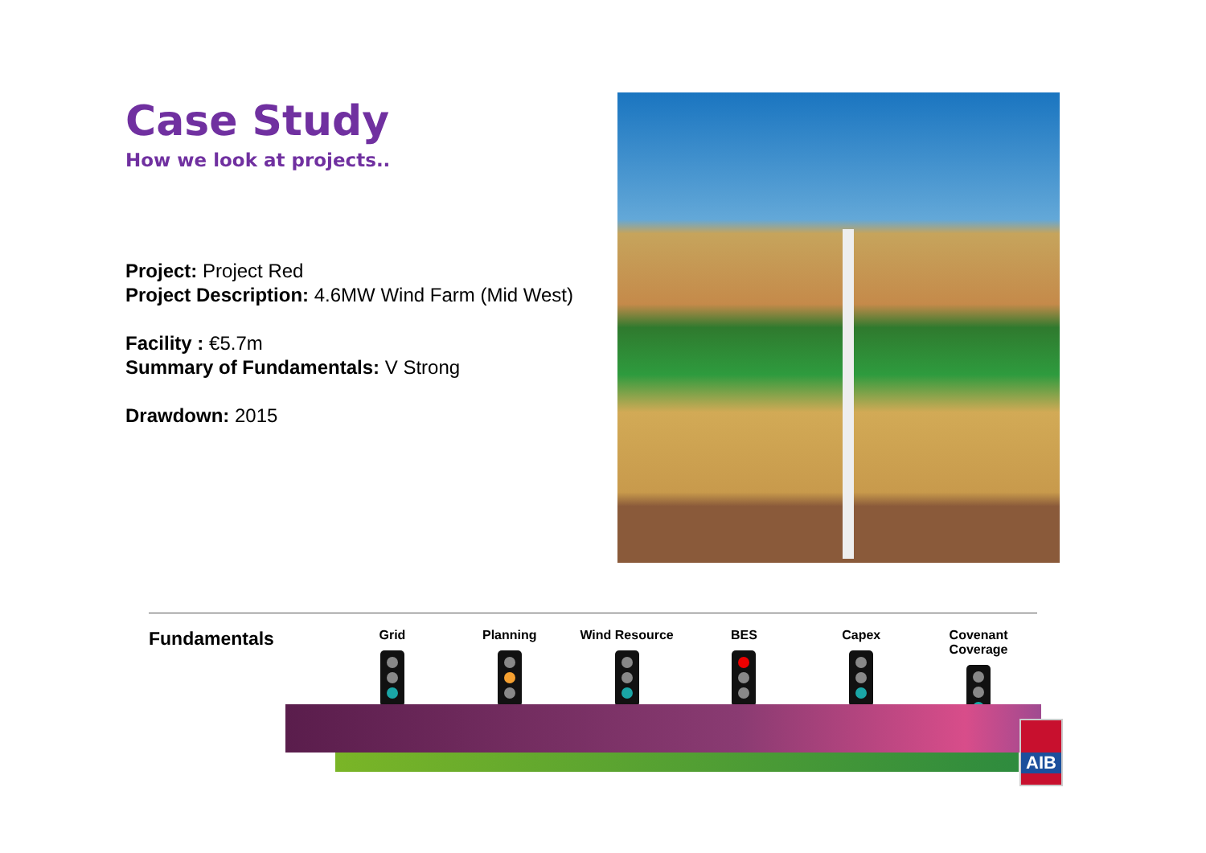Case Study
How we look at projects..
Project: Project Red
Project Description: 4.6MW Wind Farm (Mid West)
Facility : €5.7m
Summary of Fundamentals: V Strong
Drawdown: 2015
Fundamentals
Grid Planning Wind Resource BES Capex Covenant Coverage
AIB